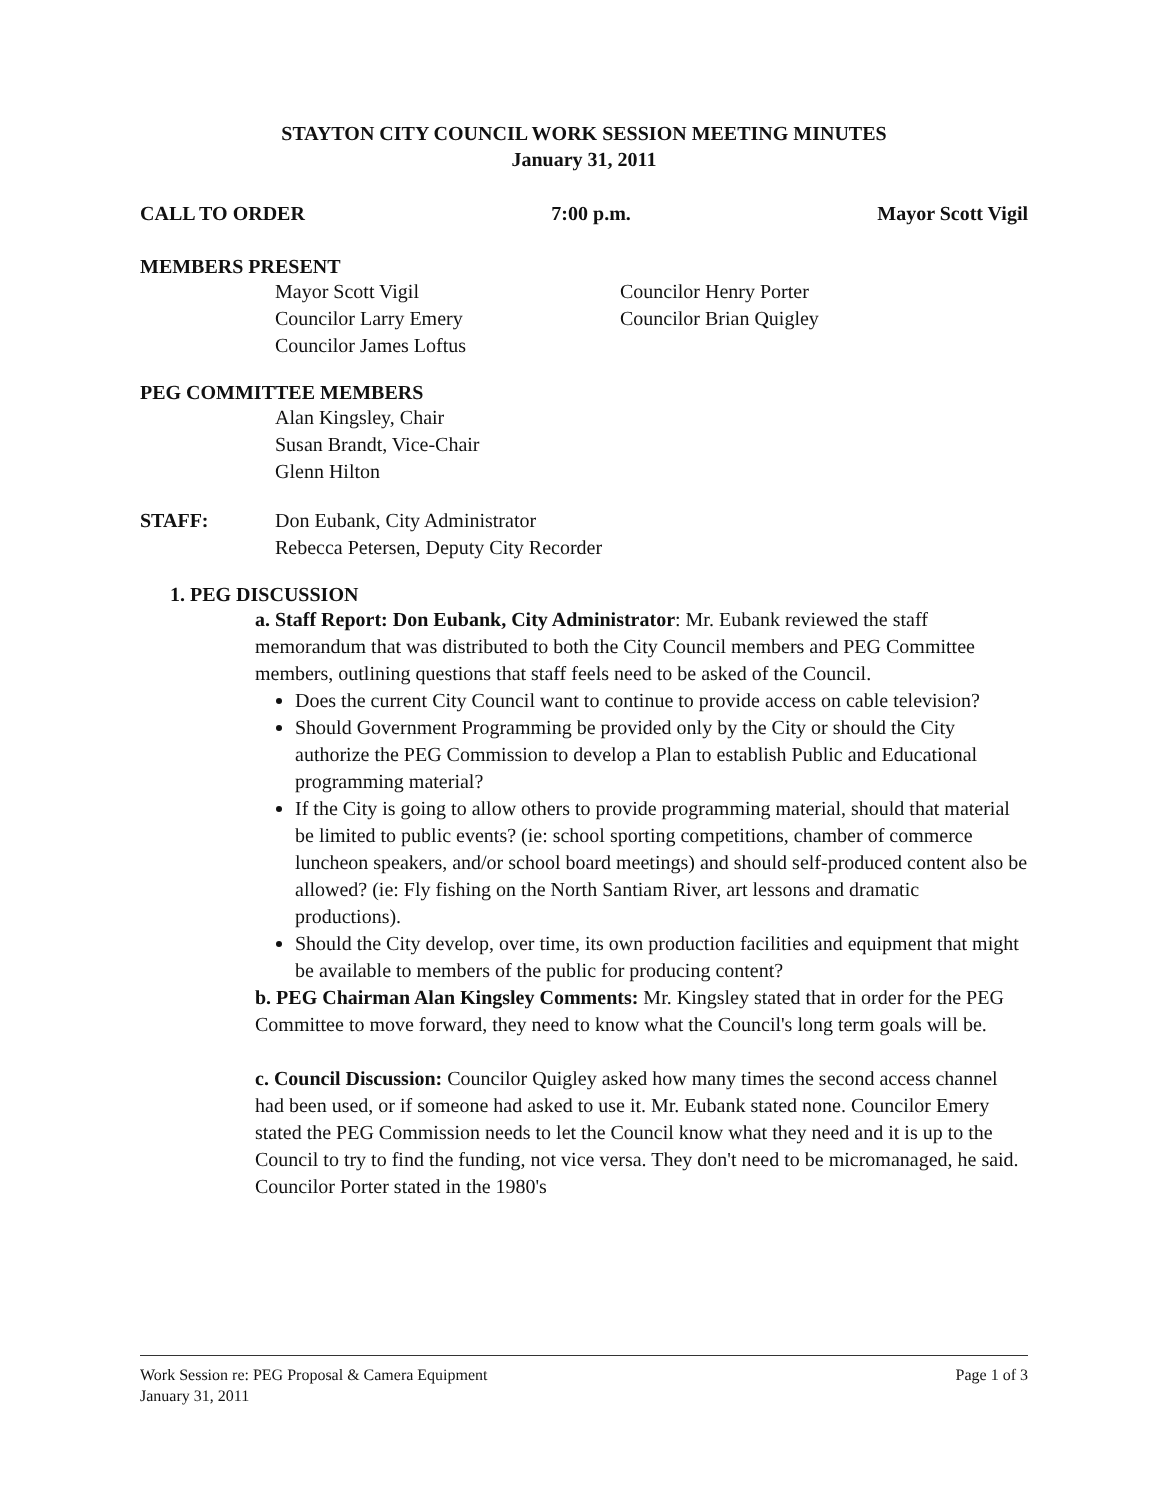STAYTON CITY COUNCIL WORK SESSION MEETING MINUTES
January 31, 2011
CALL TO ORDER 7:00 p.m. Mayor Scott Vigil
MEMBERS PRESENT
Mayor Scott Vigil
Councilor Larry Emery
Councilor James Loftus
Councilor Henry Porter
Councilor Brian Quigley
PEG COMMITTEE MEMBERS
Alan Kingsley, Chair
Susan Brandt, Vice-Chair
Glenn Hilton
STAFF: Don Eubank, City Administrator
Rebecca Petersen, Deputy City Recorder
1. PEG DISCUSSION
a. Staff Report: Don Eubank, City Administrator: Mr. Eubank reviewed the staff memorandum that was distributed to both the City Council members and PEG Committee members, outlining questions that staff feels need to be asked of the Council.
Does the current City Council want to continue to provide access on cable television?
Should Government Programming be provided only by the City or should the City authorize the PEG Commission to develop a Plan to establish Public and Educational programming material?
If the City is going to allow others to provide programming material, should that material be limited to public events? (ie: school sporting competitions, chamber of commerce luncheon speakers, and/or school board meetings) and should self-produced content also be allowed? (ie: Fly fishing on the North Santiam River, art lessons and dramatic productions).
Should the City develop, over time, its own production facilities and equipment that might be available to members of the public for producing content?
b. PEG Chairman Alan Kingsley Comments: Mr. Kingsley stated that in order for the PEG Committee to move forward, they need to know what the Council's long term goals will be.
c. Council Discussion: Councilor Quigley asked how many times the second access channel had been used, or if someone had asked to use it. Mr. Eubank stated none. Councilor Emery stated the PEG Commission needs to let the Council know what they need and it is up to the Council to try to find the funding, not vice versa. They don't need to be micromanaged, he said. Councilor Porter stated in the 1980's
Work Session re: PEG Proposal & Camera Equipment
January 31, 2011 Page 1 of 3